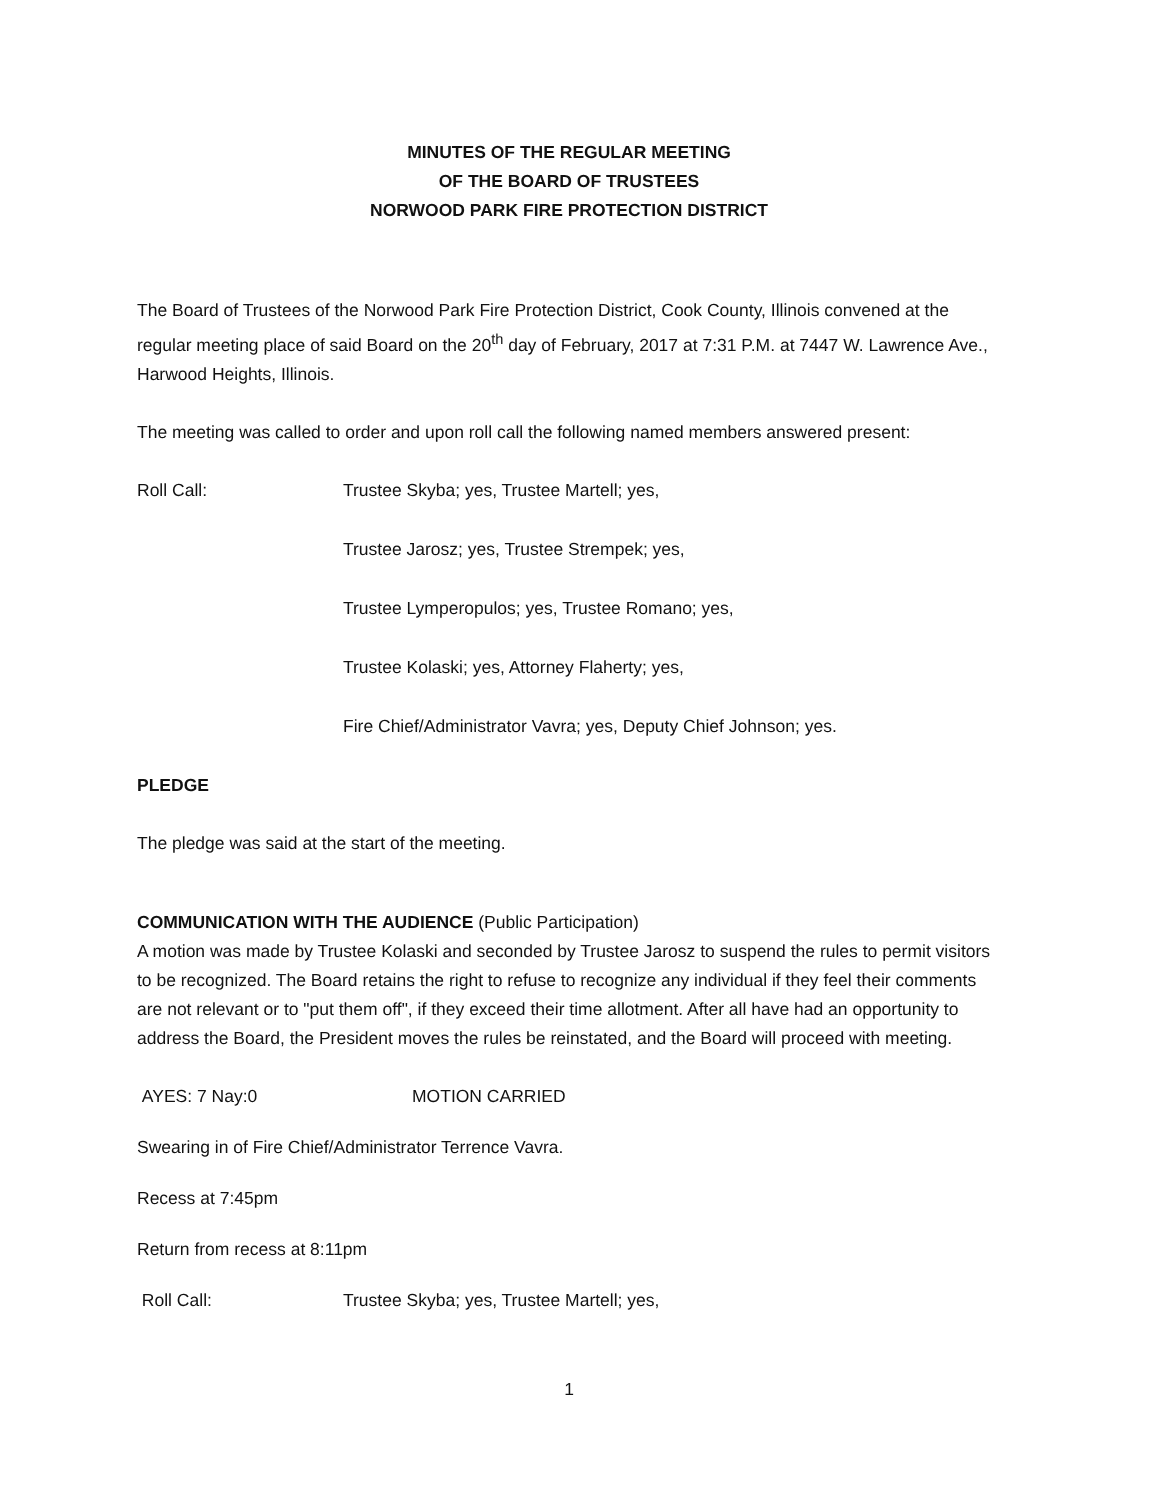MINUTES OF THE REGULAR MEETING
OF THE BOARD OF TRUSTEES
NORWOOD PARK FIRE PROTECTION DISTRICT
The Board of Trustees of the Norwood Park Fire Protection District, Cook County, Illinois convened at the regular meeting place of said Board on the 20<sup>th</sup> day of February, 2017 at 7:31 P.M. at 7447 W. Lawrence Ave., Harwood Heights, Illinois.
The meeting was called to order and upon roll call the following named members answered present:
Roll Call: Trustee Skyba; yes, Trustee Martell; yes,
Trustee Jarosz; yes, Trustee Strempek; yes,
Trustee Lymperopulos; yes, Trustee Romano; yes,
Trustee Kolaski; yes, Attorney Flaherty; yes,
Fire Chief/Administrator Vavra; yes, Deputy Chief Johnson; yes.
PLEDGE
The pledge was said at the start of the meeting.
COMMUNICATION WITH THE AUDIENCE (Public Participation)
A motion was made by Trustee Kolaski and seconded by Trustee Jarosz to suspend the rules to permit visitors to be recognized. The Board retains the right to refuse to recognize any individual if they feel their comments are not relevant or to "put them off", if they exceed their time allotment. After all have had an opportunity to address the Board, the President moves the rules be reinstated, and the Board will proceed with meeting.
AYES: 7 Nay:0 MOTION CARRIED
Swearing in of Fire Chief/Administrator Terrence Vavra.
Recess at 7:45pm
Return from recess at 8:11pm
Roll Call: Trustee Skyba; yes, Trustee Martell; yes,
1